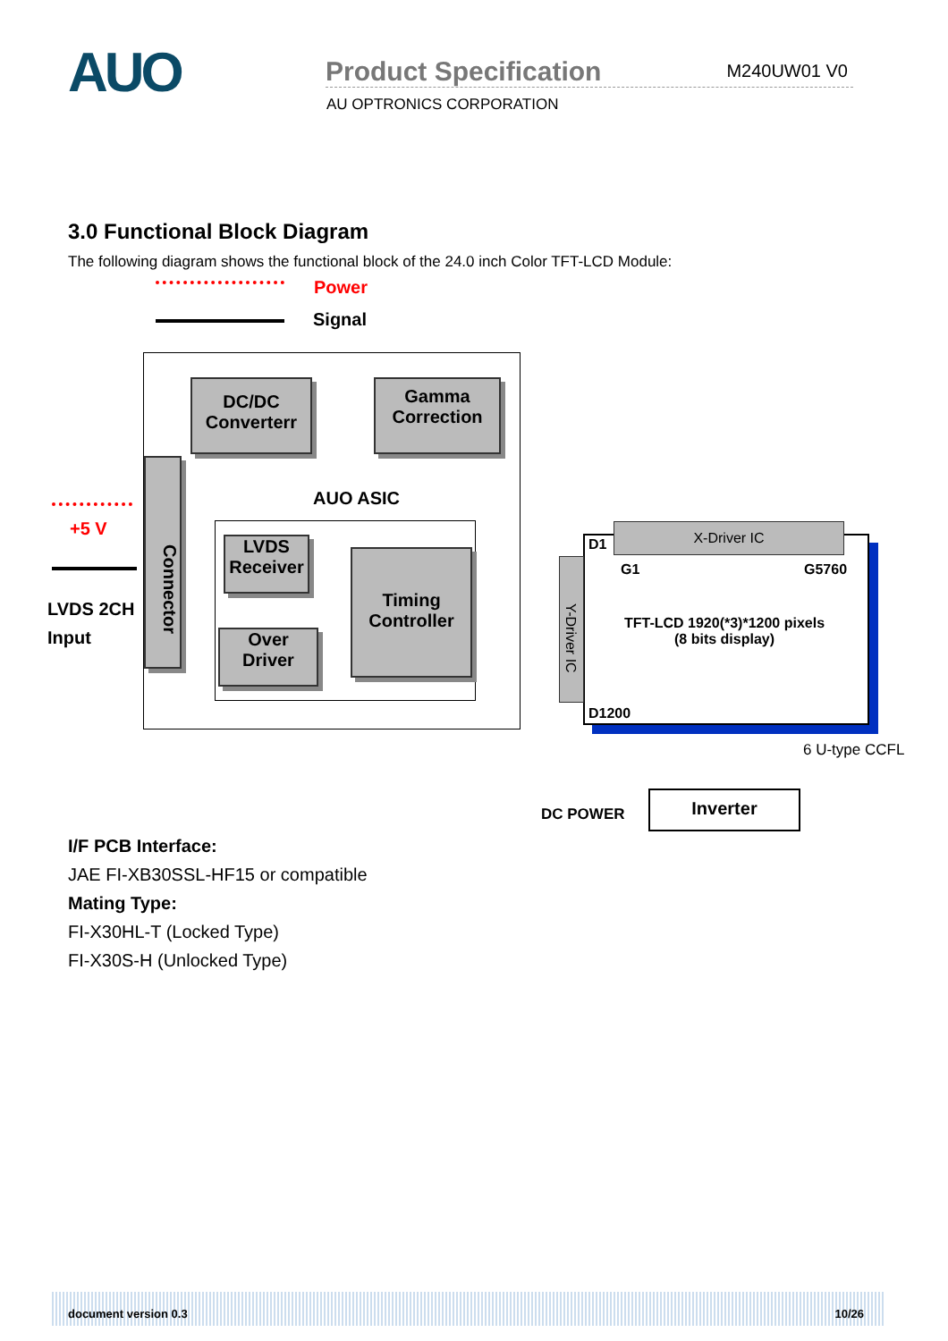AUO
Product Specification M240UW01 V0
AU OPTRONICS CORPORATION
3.0 Functional Block Diagram
The following diagram shows the functional block of the 24.0 inch Color TFT-LCD Module:
Power
Signal
DC/DC
Converterr
Gamma
Correction
Connector
AUO ASIC
LVDS
Receiver
Over
Driver
Timing
Controller
+5 V
LVDS 2CH
Input
X-Driver IC
Y-Driver IC
D1
G1 G5760
TFT-LCD 1920(*3)*1200 pixels
(8 bits display)
D1200
6 U-type CCFL
DC POWER
Inverter
I/F PCB Interface:
JAE FI-XB30SSL-HF15 or compatible
Mating Type:
FI-X30HL-T (Locked Type)
FI-X30S-H (Unlocked Type)
document version 0.3 10/26